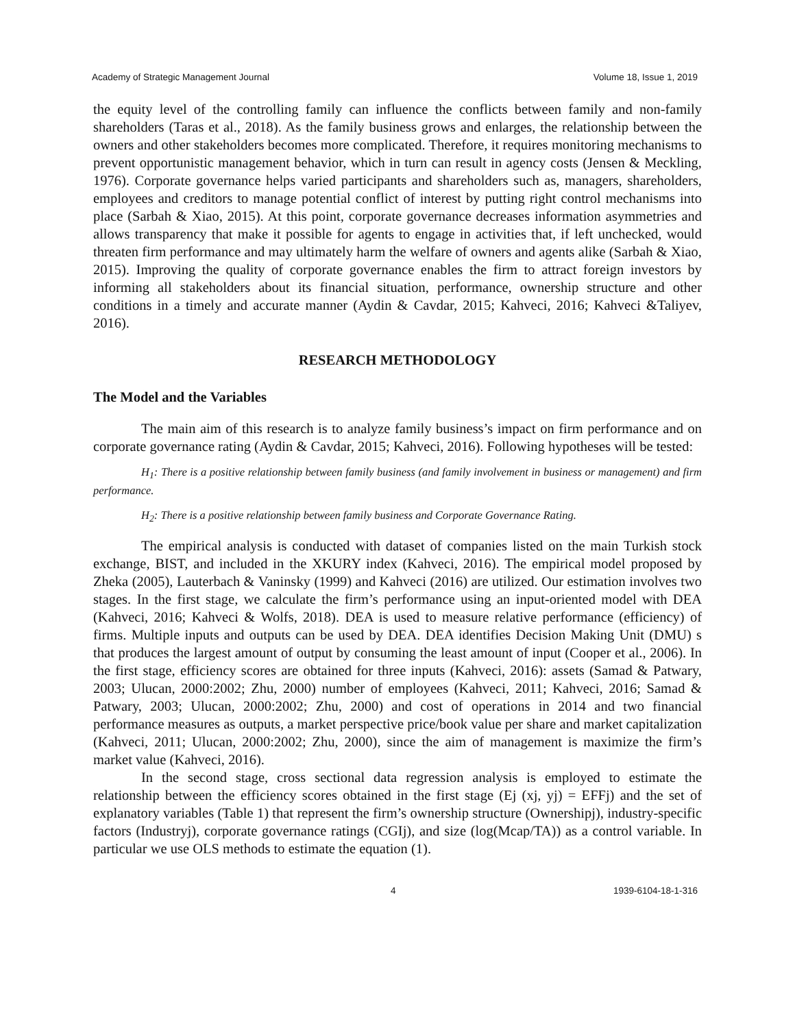Academy of Strategic Management Journal Volume 18, Issue 1, 2019
the equity level of the controlling family can influence the conflicts between family and non-family shareholders (Taras et al., 2018). As the family business grows and enlarges, the relationship between the owners and other stakeholders becomes more complicated. Therefore, it requires monitoring mechanisms to prevent opportunistic management behavior, which in turn can result in agency costs (Jensen & Meckling, 1976). Corporate governance helps varied participants and shareholders such as, managers, shareholders, employees and creditors to manage potential conflict of interest by putting right control mechanisms into place (Sarbah & Xiao, 2015). At this point, corporate governance decreases information asymmetries and allows transparency that make it possible for agents to engage in activities that, if left unchecked, would threaten firm performance and may ultimately harm the welfare of owners and agents alike (Sarbah & Xiao, 2015). Improving the quality of corporate governance enables the firm to attract foreign investors by informing all stakeholders about its financial situation, performance, ownership structure and other conditions in a timely and accurate manner (Aydin & Cavdar, 2015; Kahveci, 2016; Kahveci &Taliyev, 2016).
RESEARCH METHODOLOGY
The Model and the Variables
The main aim of this research is to analyze family business’s impact on firm performance and on corporate governance rating (Aydin & Cavdar, 2015; Kahveci, 2016). Following hypotheses will be tested:
H<sub>1</sub>: There is a positive relationship between family business (and family involvement in business or management) and firm performance.
H<sub>2</sub>: There is a positive relationship between family business and Corporate Governance Rating.
The empirical analysis is conducted with dataset of companies listed on the main Turkish stock exchange, BIST, and included in the XKURY index (Kahveci, 2016). The empirical model proposed by Zheka (2005), Lauterbach & Vaninsky (1999) and Kahveci (2016) are utilized. Our estimation involves two stages. In the first stage, we calculate the firm’s performance using an input-oriented model with DEA (Kahveci, 2016; Kahveci & Wolfs, 2018). DEA is used to measure relative performance (efficiency) of firms. Multiple inputs and outputs can be used by DEA. DEA identifies Decision Making Unit (DMU) s that produces the largest amount of output by consuming the least amount of input (Cooper et al., 2006). In the first stage, efficiency scores are obtained for three inputs (Kahveci, 2016): assets (Samad & Patwary, 2003; Ulucan, 2000:2002; Zhu, 2000) number of employees (Kahveci, 2011; Kahveci, 2016; Samad & Patwary, 2003; Ulucan, 2000:2002; Zhu, 2000) and cost of operations in 2014 and two financial performance measures as outputs, a market perspective price/book value per share and market capitalization (Kahveci, 2011; Ulucan, 2000:2002; Zhu, 2000), since the aim of management is maximize the firm’s market value (Kahveci, 2016).
In the second stage, cross sectional data regression analysis is employed to estimate the relationship between the efficiency scores obtained in the first stage (Ej (xj, yj) = EFFj) and the set of explanatory variables (Table 1) that represent the firm’s ownership structure (Ownershipj), industry-specific factors (Industryj), corporate governance ratings (CGIj), and size (log(Mcap/TA)) as a control variable. In particular we use OLS methods to estimate the equation (1).
4 1939-6104-18-1-316